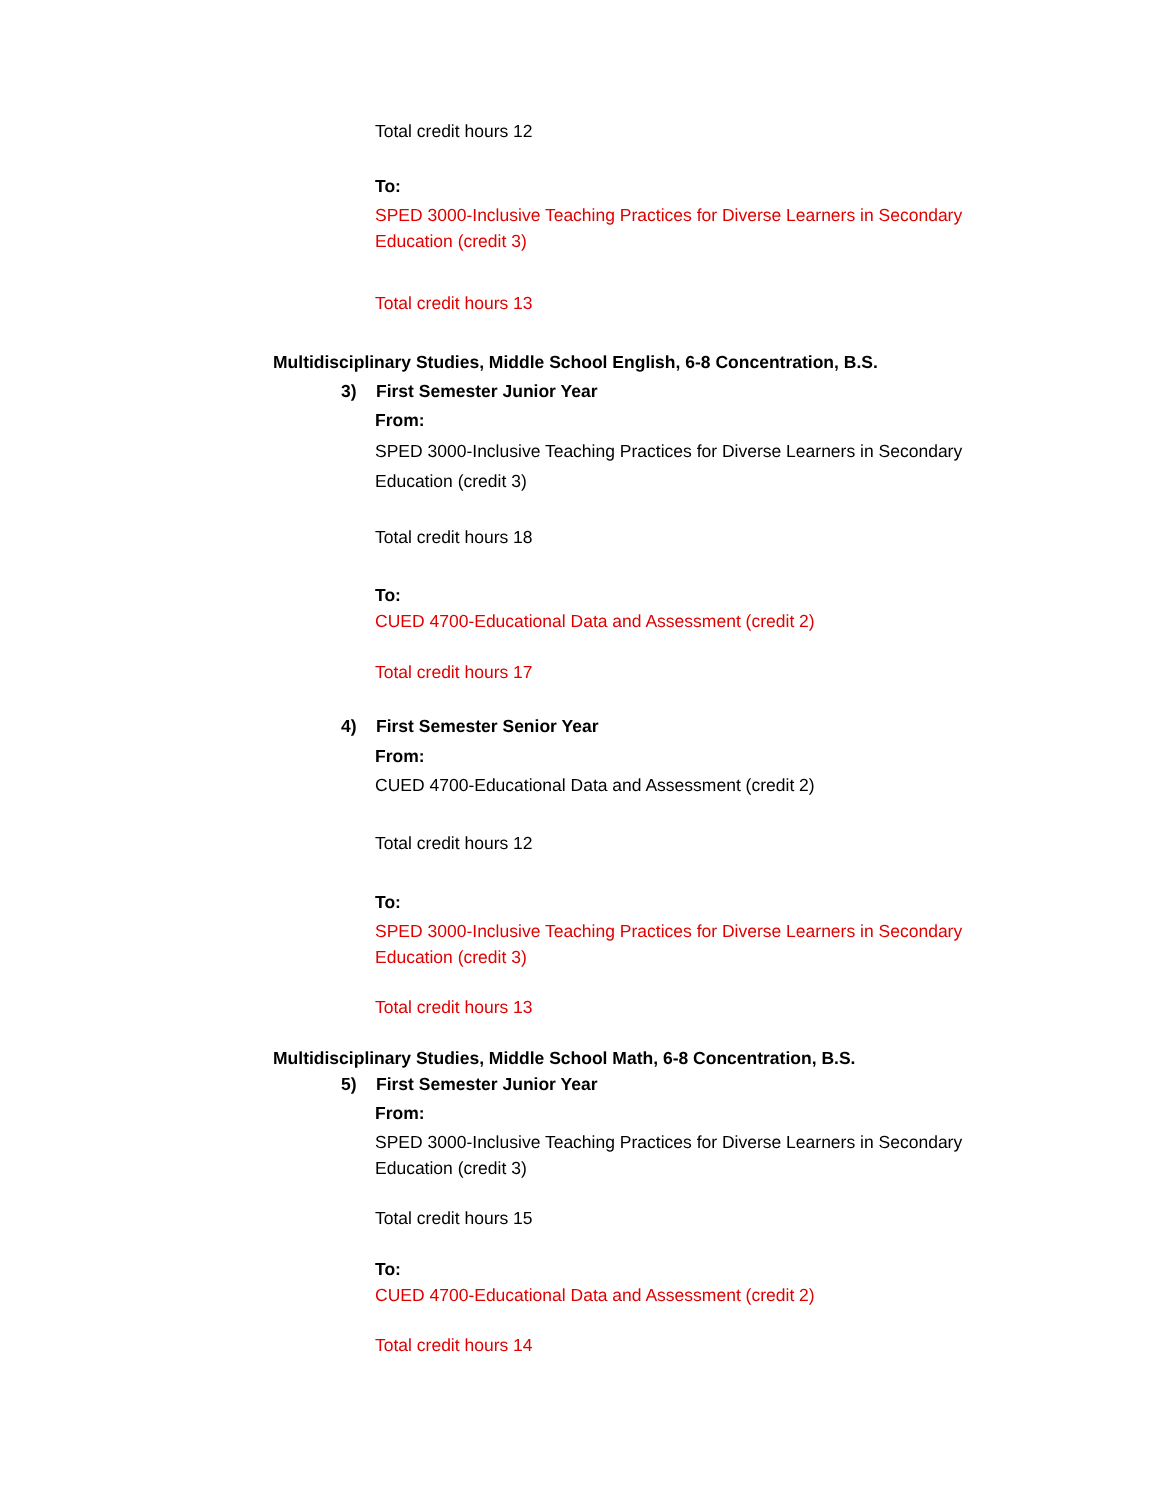Total credit hours 12
To:
SPED 3000-Inclusive Teaching Practices for Diverse Learners in Secondary
Education (credit 3)
Total credit hours 13
Multidisciplinary Studies, Middle School English, 6-8 Concentration, B.S.
3) First Semester Junior Year
From:
SPED 3000-Inclusive Teaching Practices for Diverse Learners in Secondary
Education (credit 3)
Total credit hours 18
To:
CUED 4700-Educational Data and Assessment (credit 2)
Total credit hours 17
4) First Semester Senior Year
From:
CUED 4700-Educational Data and Assessment (credit 2)
Total credit hours 12
To:
SPED 3000-Inclusive Teaching Practices for Diverse Learners in Secondary
Education (credit 3)
Total credit hours 13
Multidisciplinary Studies, Middle School Math, 6-8 Concentration, B.S.
5) First Semester Junior Year
From:
SPED 3000-Inclusive Teaching Practices for Diverse Learners in Secondary
Education (credit 3)
Total credit hours 15
To:
CUED 4700-Educational Data and Assessment (credit 2)
Total credit hours 14